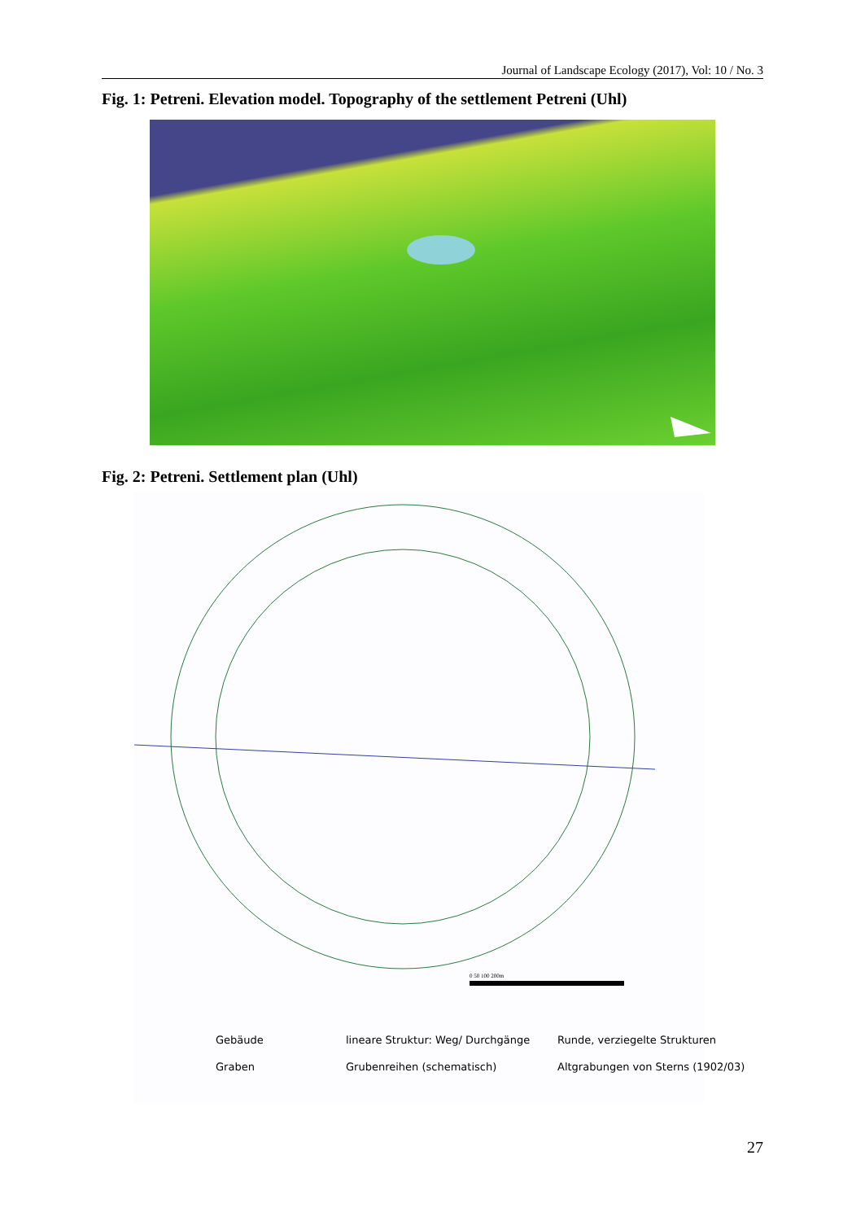Journal of Landscape Ecology (2017), Vol: 10 / No. 3
Fig. 1: Petreni. Elevation model. Topography of the settlement Petreni (Uhl)
Fig. 2: Petreni. Settlement plan (Uhl)
0 50 100 200m
Gebäude
lineare Struktur: Weg/ Durchgänge
Runde, verziegelte Strukturen
Graben
Grubenreihen (schematisch)
Altgrabungen von Sterns (1902/03)
27